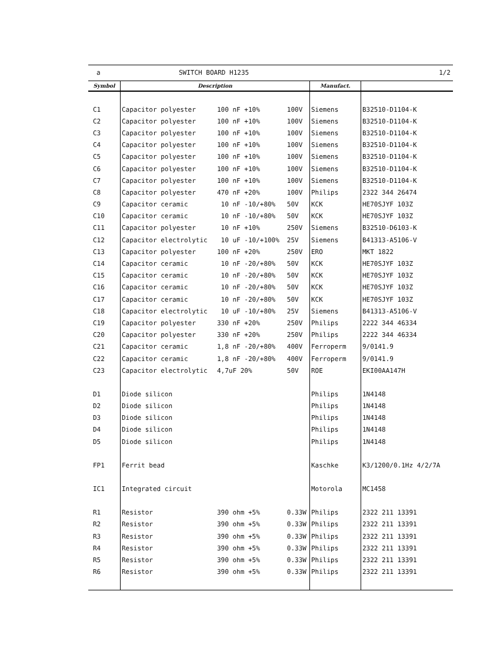a SWITCH BOARD H1235 1/2
| Symbol | Description | | | Manufact. | |
| --- | --- | --- | --- | --- | --- |
| C1 | Capacitor polyester | 100 nF +10% | 100V | Siemens | B32510-D1104-K |
| C2 | Capacitor polyester | 100 nF +10% | 100V | Siemens | B32510-D1104-K |
| C3 | Capacitor polyester | 100 nF +10% | 100V | Siemens | B32510-D1104-K |
| C4 | Capacitor polyester | 100 nF +10% | 100V | Siemens | B32510-D1104-K |
| C5 | Capacitor polyester | 100 nF +10% | 100V | Siemens | B32510-D1104-K |
| C6 | Capacitor polyester | 100 nF +10% | 100V | Siemens | B32510-D1104-K |
| C7 | Capacitor polyester | 100 nF +10% | 100V | Siemens | B32510-D1104-K |
| C8 | Capacitor polyester | 470 nF +20% | 100V | Philips | 2322 344 26474 |
| C9 | Capacitor ceramic | 10 nF -10/+80% | 50V | KCK | HE70SJYF 103Z |
| C10 | Capacitor ceramic | 10 nF -10/+80% | 50V | KCK | HE70SJYF 103Z |
| C11 | Capacitor polyester | 10 nF +10% | 250V | Siemens | B32510-D6103-K |
| C12 | Capacitor electrolytic | 10 uF -10/+100% | 25V | Siemens | B41313-A5106-V |
| C13 | Capacitor polyester | 100 nF +20% | 250V | ERO | MKT 1822 |
| C14 | Capacitor ceramic | 10 nF -20/+80% | 50V | KCK | HE70SJYF 103Z |
| C15 | Capacitor ceramic | 10 nF -20/+80% | 50V | KCK | HE70SJYF 103Z |
| C16 | Capacitor ceramic | 10 nF -20/+80% | 50V | KCK | HE70SJYF 103Z |
| C17 | Capacitor ceramic | 10 nF -20/+80% | 50V | KCK | HE70SJYF 103Z |
| C18 | Capacitor electrolytic | 10 uF -10/+80% | 25V | Siemens | B41313-A5106-V |
| C19 | Capacitor polyester | 330 nF +20% | 250V | Philips | 2222 344 46334 |
| C20 | Capacitor polyester | 330 nF +20% | 250V | Philips | 2222 344 46334 |
| C21 | Capacitor ceramic | 1,8 nF -20/+80% | 400V | Ferroperm | 9/0141.9 |
| C22 | Capacitor ceramic | 1,8 nF -20/+80% | 400V | Ferroperm | 9/0141.9 |
| C23 | Capacitor electrolytic | 4,7uF 20% | 50V | ROE | EKI00AA147H |
| D1 | Diode silicon | | | Philips | 1N4148 |
| D2 | Diode silicon | | | Philips | 1N4148 |
| D3 | Diode silicon | | | Philips | 1N4148 |
| D4 | Diode silicon | | | Philips | 1N4148 |
| D5 | Diode silicon | | | Philips | 1N4148 |
| FP1 | Ferrit bead | | | Kaschke | K3/1200/0.1Hz 4/2/7A |
| IC1 | Integrated circuit | | | Motorola | MC1458 |
| R1 | Resistor | 390 ohm +5% | 0.33W | Philips | 2322 211 13391 |
| R2 | Resistor | 390 ohm +5% | 0.33W | Philips | 2322 211 13391 |
| R3 | Resistor | 390 ohm +5% | 0.33W | Philips | 2322 211 13391 |
| R4 | Resistor | 390 ohm +5% | 0.33W | Philips | 2322 211 13391 |
| R5 | Resistor | 390 ohm +5% | 0.33W | Philips | 2322 211 13391 |
| R6 | Resistor | 390 ohm +5% | 0.33W | Philips | 2322 211 13391 |